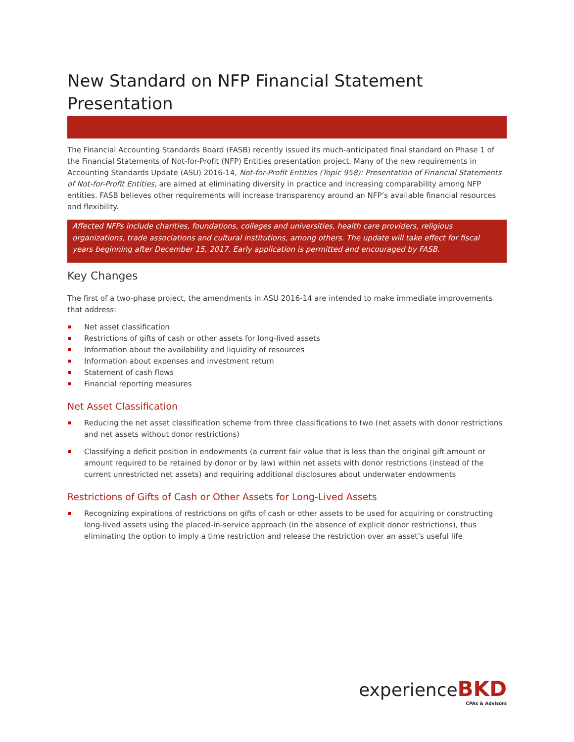New Standard on NFP Financial Statement Presentation
The Financial Accounting Standards Board (FASB) recently issued its much-anticipated final standard on Phase 1 of the Financial Statements of Not-for-Profit (NFP) Entities presentation project. Many of the new requirements in Accounting Standards Update (ASU) 2016-14, Not-for-Profit Entities (Topic 958): Presentation of Financial Statements of Not-for-Profit Entities, are aimed at eliminating diversity in practice and increasing comparability among NFP entities. FASB believes other requirements will increase transparency around an NFP’s available financial resources and flexibility.
Affected NFPs include charities, foundations, colleges and universities, health care providers, religious organizations, trade associations and cultural institutions, among others. The update will take effect for fiscal years beginning after December 15, 2017. Early application is permitted and encouraged by FASB.
Key Changes
The first of a two-phase project, the amendments in ASU 2016-14 are intended to make immediate improvements that address:
Net asset classification
Restrictions of gifts of cash or other assets for long-lived assets
Information about the availability and liquidity of resources
Information about expenses and investment return
Statement of cash flows
Financial reporting measures
Net Asset Classification
Reducing the net asset classification scheme from three classifications to two (net assets with donor restrictions and net assets without donor restrictions)
Classifying a deficit position in endowments (a current fair value that is less than the original gift amount or amount required to be retained by donor or by law) within net assets with donor restrictions (instead of the current unrestricted net assets) and requiring additional disclosures about underwater endowments
Restrictions of Gifts of Cash or Other Assets for Long-Lived Assets
Recognizing expirations of restrictions on gifts of cash or other assets to be used for acquiring or constructing long-lived assets using the placed-in-service approach (in the absence of explicit donor restrictions), thus eliminating the option to imply a time restriction and release the restriction over an asset’s useful life
experienceBKD
CPAs & Advisors